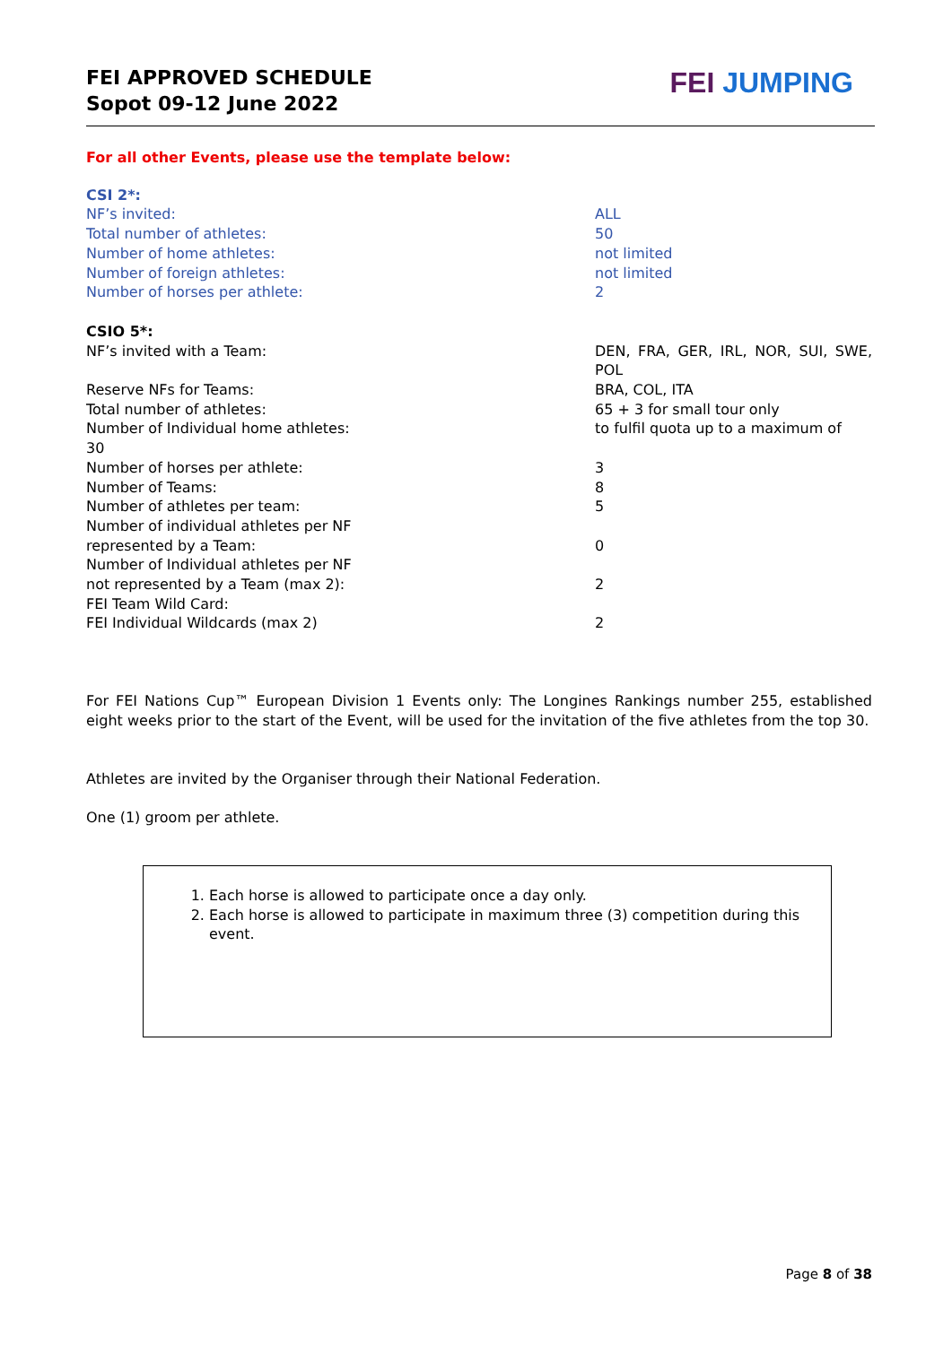FEI APPROVED SCHEDULE
Sopot 09-12 June 2022
FEI JUMPING
For all other Events, please use the template below:
| CSI 2*: | |
| NF’s invited: | ALL |
| Total number of athletes: | 50 |
| Number of home athletes: | not limited |
| Number of foreign athletes: | not limited |
| Number of horses per athlete: | 2 |
| CSIO 5*: | |
| NF’s invited with a Team: | DEN, FRA, GER, IRL, NOR, SUI, SWE, POL |
| Reserve NFs for Teams: | BRA, COL, ITA |
| Total number of athletes: | 65 + 3 for small tour only |
| Number of Individual home athletes: 30 | to fulfil quota up to a maximum of |
| Number of horses per athlete: | 3 |
| Number of Teams: | 8 |
| Number of athletes per team: | 5 |
| Number of individual athletes per NF represented by a Team: | 0 |
| Number of Individual athletes per NF not represented by a Team (max 2): | 2 |
| FEI Team Wild Card: | |
| FEI Individual Wildcards (max 2) | 2 |
For FEI Nations Cup™ European Division 1 Events only: The Longines Rankings number 255, established eight weeks prior to the start of the Event, will be used for the invitation of the five athletes from the top 30.
Athletes are invited by the Organiser through their National Federation.
One (1) groom per athlete.
1. Each horse is allowed to participate once a day only.
2. Each horse is allowed to participate in maximum three (3) competition during this event.
Page 8 of 38